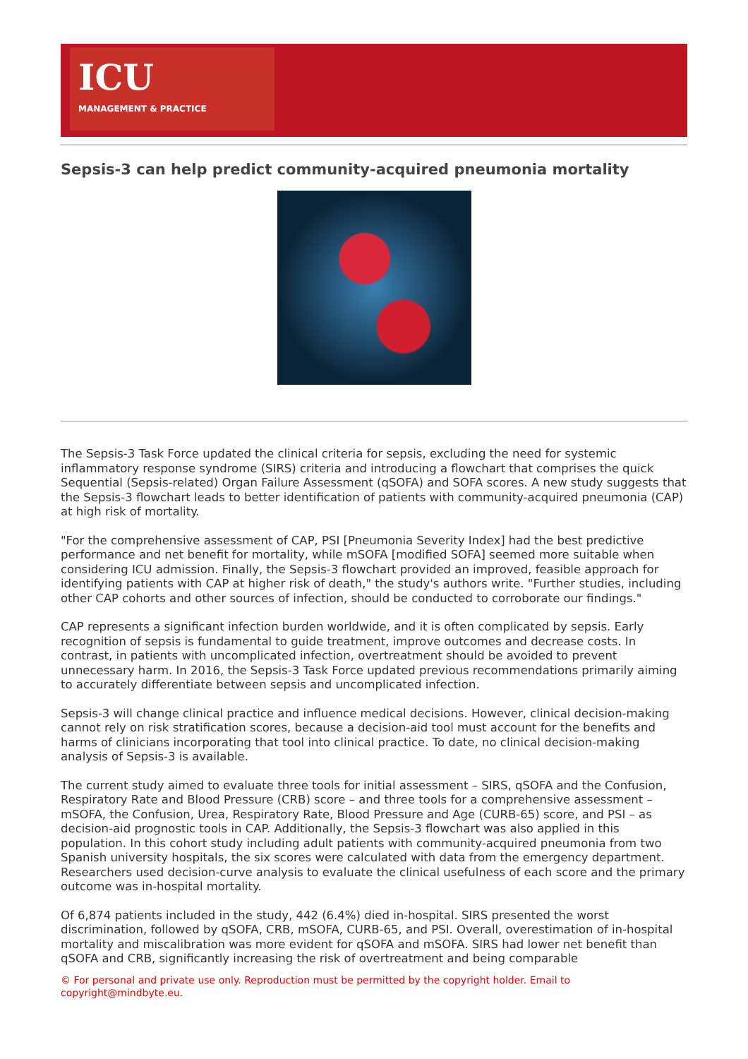ICU
MANAGEMENT & PRACTICE
Sepsis-3 can help predict community-acquired pneumonia mortality
The Sepsis-3 Task Force updated the clinical criteria for sepsis, excluding the need for systemic inflammatory response syndrome (SIRS) criteria and introducing a flowchart that comprises the quick Sequential (Sepsis-related) Organ Failure Assessment (qSOFA) and SOFA scores. A new study suggests that the Sepsis-3 flowchart leads to better identification of patients with community-acquired pneumonia (CAP) at high risk of mortality.
"For the comprehensive assessment of CAP, PSI [Pneumonia Severity Index] had the best predictive performance and net benefit for mortality, while mSOFA [modified SOFA] seemed more suitable when considering ICU admission. Finally, the Sepsis-3 flowchart provided an improved, feasible approach for identifying patients with CAP at higher risk of death," the study's authors write. "Further studies, including other CAP cohorts and other sources of infection, should be conducted to corroborate our findings."
CAP represents a significant infection burden worldwide, and it is often complicated by sepsis. Early recognition of sepsis is fundamental to guide treatment, improve outcomes and decrease costs. In contrast, in patients with uncomplicated infection, overtreatment should be avoided to prevent unnecessary harm. In 2016, the Sepsis-3 Task Force updated previous recommendations primarily aiming to accurately differentiate between sepsis and uncomplicated infection.
Sepsis-3 will change clinical practice and influence medical decisions. However, clinical decision-making cannot rely on risk stratification scores, because a decision-aid tool must account for the benefits and harms of clinicians incorporating that tool into clinical practice. To date, no clinical decision-making analysis of Sepsis-3 is available.
The current study aimed to evaluate three tools for initial assessment – SIRS, qSOFA and the Confusion, Respiratory Rate and Blood Pressure (CRB) score – and three tools for a comprehensive assessment – mSOFA, the Confusion, Urea, Respiratory Rate, Blood Pressure and Age (CURB-65) score, and PSI – as decision-aid prognostic tools in CAP. Additionally, the Sepsis-3 flowchart was also applied in this population. In this cohort study including adult patients with community-acquired pneumonia from two Spanish university hospitals, the six scores were calculated with data from the emergency department. Researchers used decision-curve analysis to evaluate the clinical usefulness of each score and the primary outcome was in-hospital mortality.
Of 6,874 patients included in the study, 442 (6.4%) died in-hospital. SIRS presented the worst discrimination, followed by qSOFA, CRB, mSOFA, CURB-65, and PSI. Overall, overestimation of in-hospital mortality and miscalibration was more evident for qSOFA and mSOFA. SIRS had lower net benefit than qSOFA and CRB, significantly increasing the risk of overtreatment and being comparable
© For personal and private use only. Reproduction must be permitted by the copyright holder. Email to copyright@mindbyte.eu.